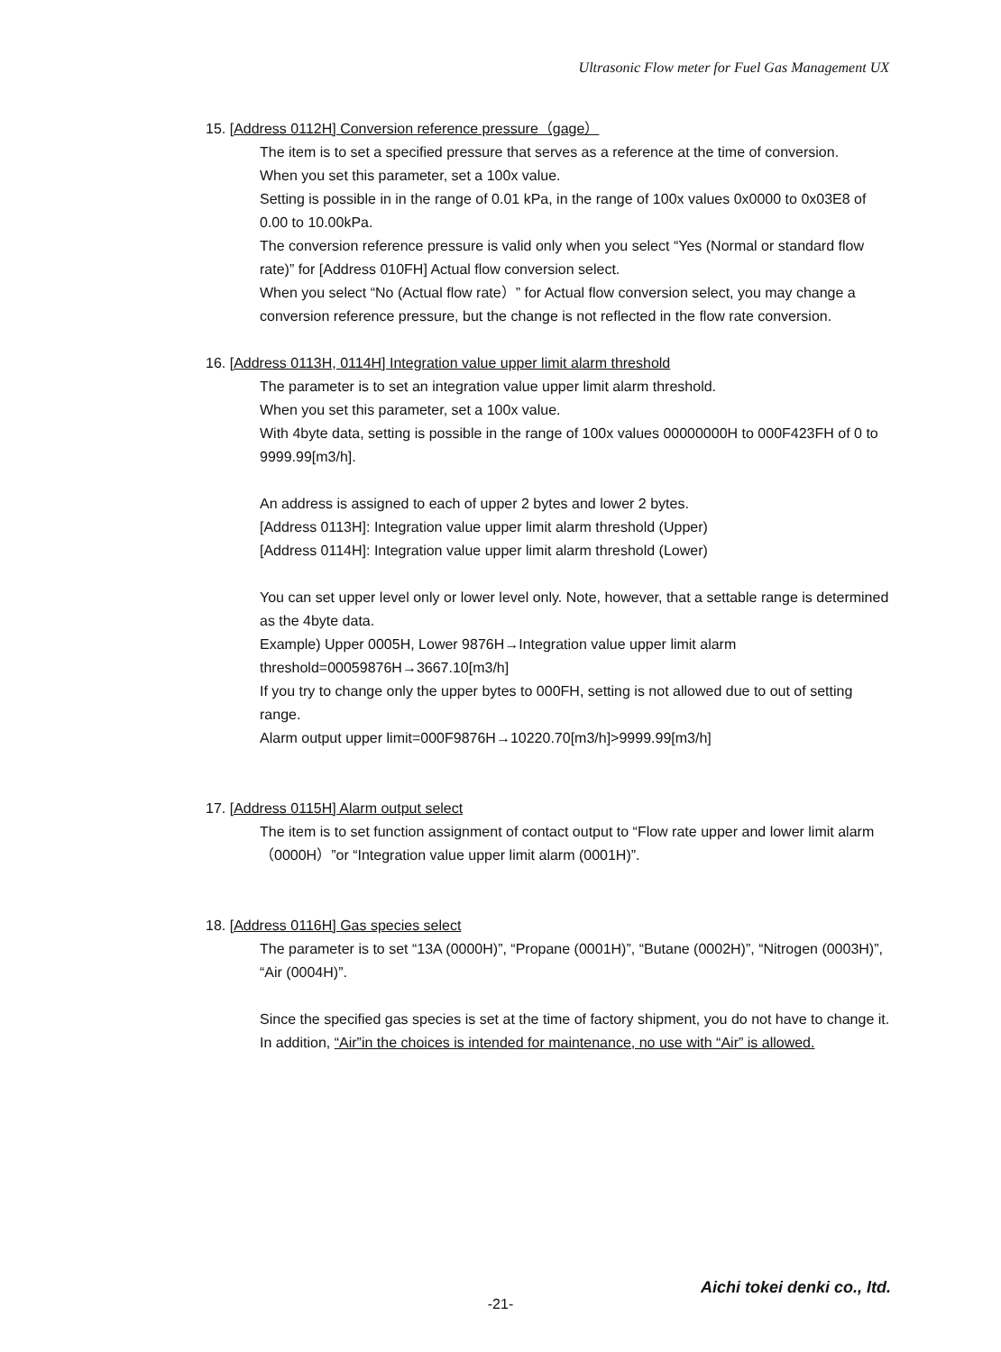Ultrasonic Flow meter for Fuel Gas Management UX
15. [Address 0112H] Conversion reference pressure（gage）
The item is to set a specified pressure that serves as a reference at the time of conversion.
When you set this parameter, set a 100x value.
Setting is possible in in the range of 0.01 kPa, in the range of 100x values 0x0000 to 0x03E8 of 0.00 to 10.00kPa.
The conversion reference pressure is valid only when you select “Yes (Normal or standard flow rate)” for [Address 010FH] Actual flow conversion select.
When you select “No (Actual flow rate）” for Actual flow conversion select, you may change a conversion reference pressure, but the change is not reflected in the flow rate conversion.
16. [Address 0113H, 0114H] Integration value upper limit alarm threshold
The parameter is to set an integration value upper limit alarm threshold.
When you set this parameter, set a 100x value.
With 4byte data, setting is possible in the range of 100x values 00000000H to 000F423FH of 0 to 9999.99[m3/h].
An address is assigned to each of upper 2 bytes and lower 2 bytes.
[Address 0113H]: Integration value upper limit alarm threshold (Upper)
[Address 0114H]: Integration value upper limit alarm threshold (Lower)
You can set upper level only or lower level only. Note, however, that a settable range is determined as the 4byte data.
Example) Upper 0005H, Lower 9876H→Integration value upper limit alarm threshold=00059876H→3667.10[m3/h]
If you try to change only the upper bytes to 000FH, setting is not allowed due to out of setting range.
Alarm output upper limit=000F9876H→10220.70[m3/h]>9999.99[m3/h]
17. [Address 0115H] Alarm output select
The item is to set function assignment of contact output to “Flow rate upper and lower limit alarm（0000H）”or “Integration value upper limit alarm (0001H)”.
18. [Address 0116H] Gas species select
The parameter is to set “13A (0000H)”, “Propane (0001H)”, “Butane (0002H)”, “Nitrogen (0003H)”, “Air (0004H)”.
Since the specified gas species is set at the time of factory shipment, you do not have to change it.
In addition, “Air”in the choices is intended for maintenance, no use with “Air” is allowed.
-21-
Aichi tokei denki co., ltd.